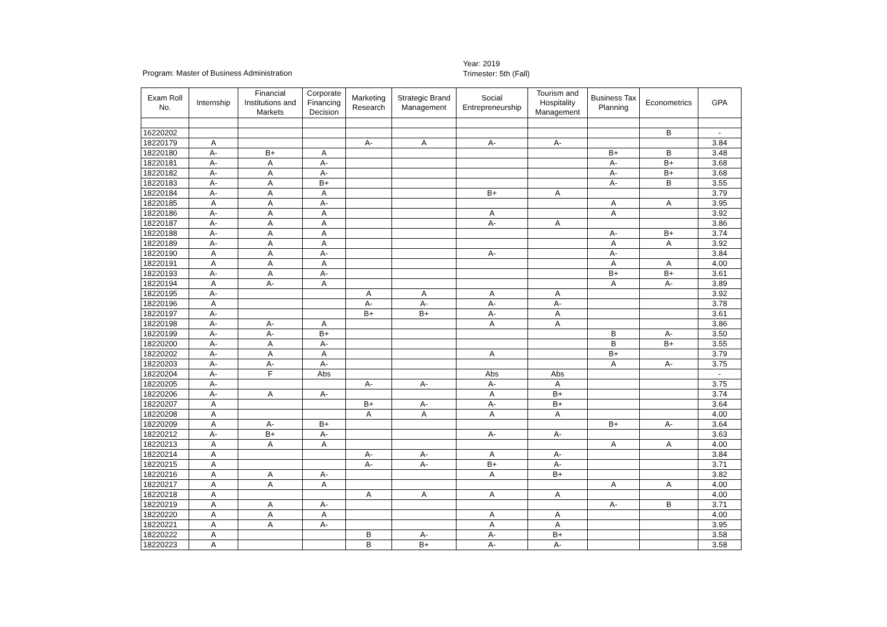Program: Master of Business Administration
Year: 2019
Trimester: 5th (Fall)
| Exam Roll No. | Internship | Financial Institutions and Markets | Corporate Financing Decision | Marketing Research | Strategic Brand Management | Social Entrepreneurship | Tourism and Hospitality Management | Business Tax Planning | Econometrics | GPA |
| --- | --- | --- | --- | --- | --- | --- | --- | --- | --- | --- |
| 16220202 | | | | | | | | | B | - |
| 18220179 | A | | | A- | A | A- | A- | | | 3.84 |
| 18220180 | A- | B+ | A | | | | | B+ | B | 3.48 |
| 18220181 | A- | A | A- | | | | | A- | B+ | 3.68 |
| 18220182 | A- | A | A- | | | | | A- | B+ | 3.68 |
| 18220183 | A- | A | B+ | | | | | A- | B | 3.55 |
| 18220184 | A- | A | A | | | B+ | A | | | 3.79 |
| 18220185 | A | A | A- | | | | | A | A | 3.95 |
| 18220186 | A- | A | A | | | A | | A | | 3.92 |
| 18220187 | A- | A | A | | | A- | A | | | 3.86 |
| 18220188 | A- | A | A | | | | | A- | B+ | 3.74 |
| 18220189 | A- | A | A | | | | | A | A | 3.92 |
| 18220190 | A | A | A- | | | A- | | A- | | 3.84 |
| 18220191 | A | A | A | | | | | A | A | 4.00 |
| 18220193 | A- | A | A- | | | | | B+ | B+ | 3.61 |
| 18220194 | A | A- | A | | | | | A | A- | 3.89 |
| 18220195 | A- | | | A | A | A | A | | | 3.92 |
| 18220196 | A | | | A- | A- | A- | A- | | | 3.78 |
| 18220197 | A- | | | B+ | B+ | A- | A | | | 3.61 |
| 18220198 | A- | A- | A | | | A | A | | | 3.86 |
| 18220199 | A- | A- | B+ | | | | | B | A- | 3.50 |
| 18220200 | A- | A | A- | | | | | B | B+ | 3.55 |
| 18220202 | A- | A | A | | | A | | B+ | | 3.79 |
| 18220203 | A- | A- | A- | | | | | A | A- | 3.75 |
| 18220204 | A- | F | Abs | | | Abs | Abs | | | - |
| 18220205 | A- | | | A- | A- | A- | A | | | 3.75 |
| 18220206 | A- | A | A- | | | A | B+ | | | 3.74 |
| 18220207 | A | | | B+ | A- | A- | B+ | | | 3.64 |
| 18220208 | A | | | A | A | A | A | | | 4.00 |
| 18220209 | A | A- | B+ | | | | | B+ | A- | 3.64 |
| 18220212 | A- | B+ | A- | | | A- | A- | | | 3.63 |
| 18220213 | A | A | A | | | | | A | A | 4.00 |
| 18220214 | A | | | A- | A- | A | A- | | | 3.84 |
| 18220215 | A | | | A- | A- | B+ | A- | | | 3.71 |
| 18220216 | A | A | A- | | | A | B+ | | | 3.82 |
| 18220217 | A | A | A | | | | | A | A | 4.00 |
| 18220218 | A | | | A | A | A | A | | | 4.00 |
| 18220219 | A | A | A- | | | | | A- | B | 3.71 |
| 18220220 | A | A | A | | | A | A | | | 4.00 |
| 18220221 | A | A | A- | | | A | A | | | 3.95 |
| 18220222 | A | | | B | A- | A- | B+ | | | 3.58 |
| 18220223 | A | | | B | B+ | A- | A- | | | 3.58 |